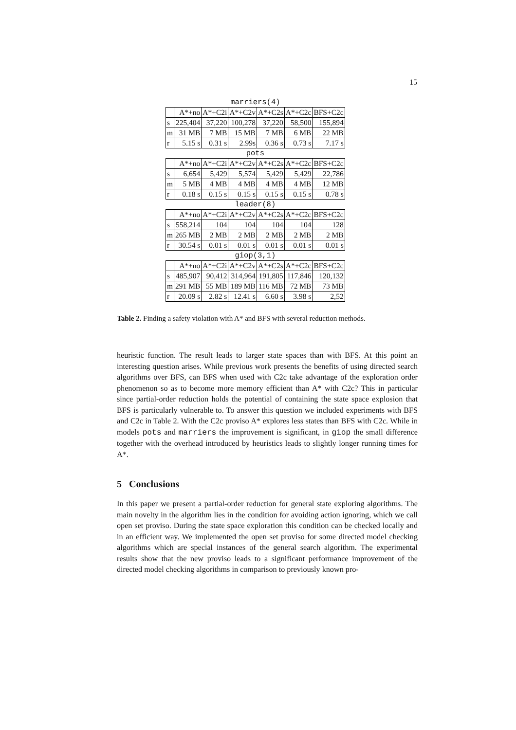15
| marriers(4) | | | | | | |
| --- | --- | --- | --- | --- | --- | --- |
| | A*+no | A*+C2i | A*+C2v | A*+C2s | A*+C2c | BFS+C2c |
| s | 225,404 | 37,220 | 100,278 | 37,220 | 58,500 | 155,894 |
| m | 31 MB | 7 MB | 15 MB | 7 MB | 6 MB | 22 MB |
| r | 5.15 s | 0.31 s | 2.99s | 0.36 s | 0.73 s | 7.17 s |
| pots | | | | | | |
| | A*+no | A*+C2i | A*+C2v | A*+C2s | A*+C2c | BFS+C2c |
| s | 6,654 | 5,429 | 5,574 | 5,429 | 5,429 | 22,786 |
| m | 5 MB | 4 MB | 4 MB | 4 MB | 4 MB | 12 MB |
| r | 0.18 s | 0.15 s | 0.15 s | 0.15 s | 0.15 s | 0.78 s |
| leader(8) | | | | | | |
| | A*+no | A*+C2i | A*+C2v | A*+C2s | A*+C2c | BFS+C2c |
| s | 558,214 | 104 | 104 | 104 | 104 | 128 |
| m | 265 MB | 2 MB | 2 MB | 2 MB | 2 MB | 2 MB |
| r | 30.54 s | 0.01 s | 0.01 s | 0.01 s | 0.01 s | 0.01 s |
| giop(3,1) | | | | | | |
| | A*+no | A*+C2i | A*+C2v | A*+C2s | A*+C2c | BFS+C2c |
| s | 485,907 | 90,412 | 314,964 | 191,805 | 117,846 | 120,132 |
| m | 291 MB | 55 MB | 189 MB | 116 MB | 72 MB | 73 MB |
| r | 20.09 s | 2.82 s | 12.41 s | 6.60 s | 3.98 s | 2,52 |
Table 2. Finding a safety violation with A* and BFS with several reduction methods.
heuristic function. The result leads to larger state spaces than with BFS. At this point an interesting question arises. While previous work presents the benefits of using directed search algorithms over BFS, can BFS when used with C2c take advantage of the exploration order phenomenon so as to become more memory efficient than A* with C2c? This in particular since partial-order reduction holds the potential of containing the state space explosion that BFS is particularly vulnerable to. To answer this question we included experiments with BFS and C2c in Table 2. With the C2c proviso A* explores less states than BFS with C2c. While in models pots and marriers the improvement is significant, in giop the small difference together with the overhead introduced by heuristics leads to slightly longer running times for A*.
5 Conclusions
In this paper we present a partial-order reduction for general state exploring algorithms. The main novelty in the algorithm lies in the condition for avoiding action ignoring, which we call open set proviso. During the state space exploration this condition can be checked locally and in an efficient way. We implemented the open set proviso for some directed model checking algorithms which are special instances of the general search algorithm. The experimental results show that the new proviso leads to a significant performance improvement of the directed model checking algorithms in comparison to previously known pro-